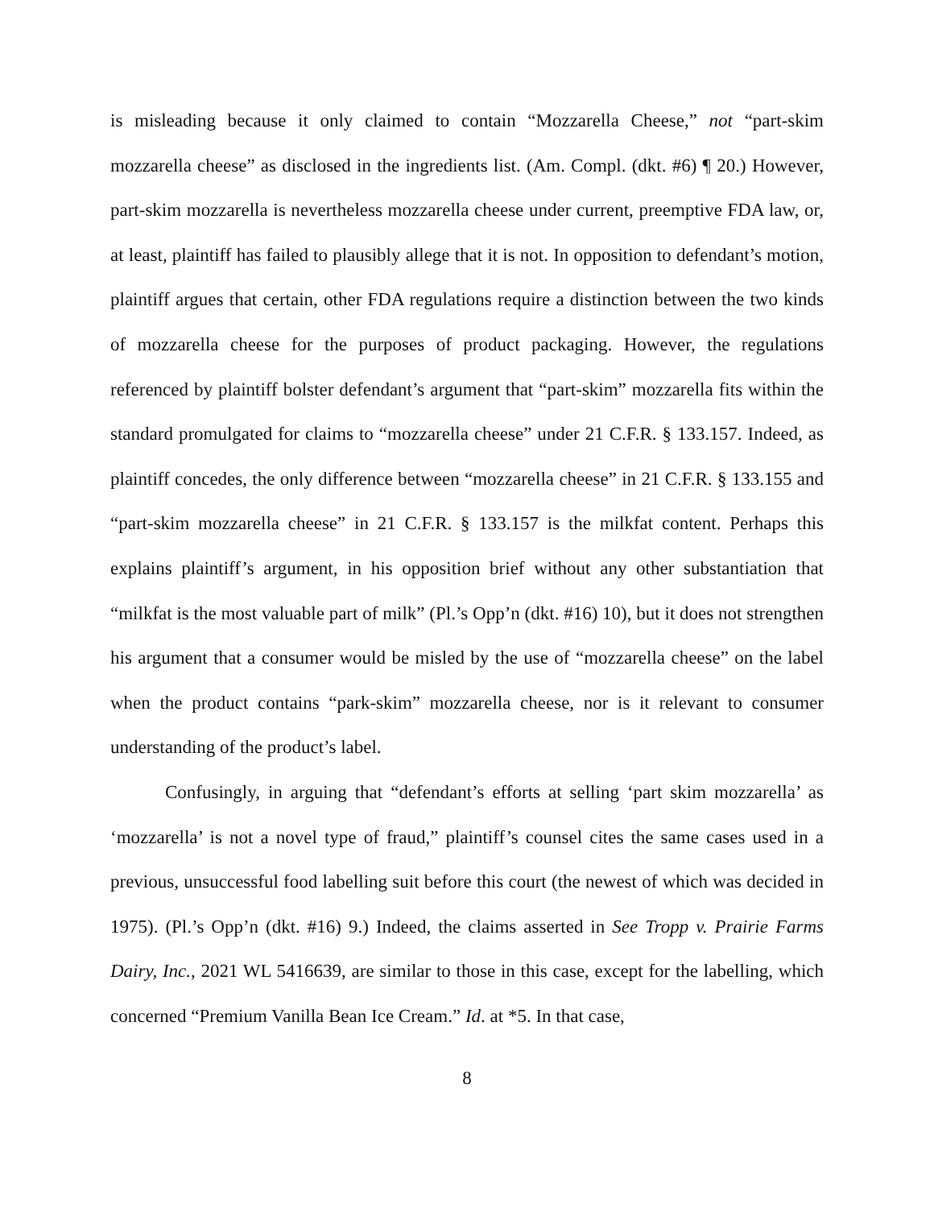is misleading because it only claimed to contain “Mozzarella Cheese,” not “part-skim mozzarella cheese” as disclosed in the ingredients list. (Am. Compl. (dkt. #6) ¶ 20.) However, part-skim mozzarella is nevertheless mozzarella cheese under current, preemptive FDA law, or, at least, plaintiff has failed to plausibly allege that it is not. In opposition to defendant’s motion, plaintiff argues that certain, other FDA regulations require a distinction between the two kinds of mozzarella cheese for the purposes of product packaging. However, the regulations referenced by plaintiff bolster defendant’s argument that “part-skim” mozzarella fits within the standard promulgated for claims to “mozzarella cheese” under 21 C.F.R. § 133.157. Indeed, as plaintiff concedes, the only difference between “mozzarella cheese” in 21 C.F.R. § 133.155 and “part-skim mozzarella cheese” in 21 C.F.R. § 133.157 is the milkfat content. Perhaps this explains plaintiff’s argument, in his opposition brief without any other substantiation that “milkfat is the most valuable part of milk” (Pl.’s Opp’n (dkt. #16) 10), but it does not strengthen his argument that a consumer would be misled by the use of “mozzarella cheese” on the label when the product contains “park-skim” mozzarella cheese, nor is it relevant to consumer understanding of the product’s label.
Confusingly, in arguing that “defendant’s efforts at selling ‘part skim mozzarella’ as ‘mozzarella’ is not a novel type of fraud,” plaintiff’s counsel cites the same cases used in a previous, unsuccessful food labelling suit before this court (the newest of which was decided in 1975). (Pl.’s Opp’n (dkt. #16) 9.) Indeed, the claims asserted in See Tropp v. Prairie Farms Dairy, Inc., 2021 WL 5416639, are similar to those in this case, except for the labelling, which concerned “Premium Vanilla Bean Ice Cream.” Id. at *5. In that case,
8